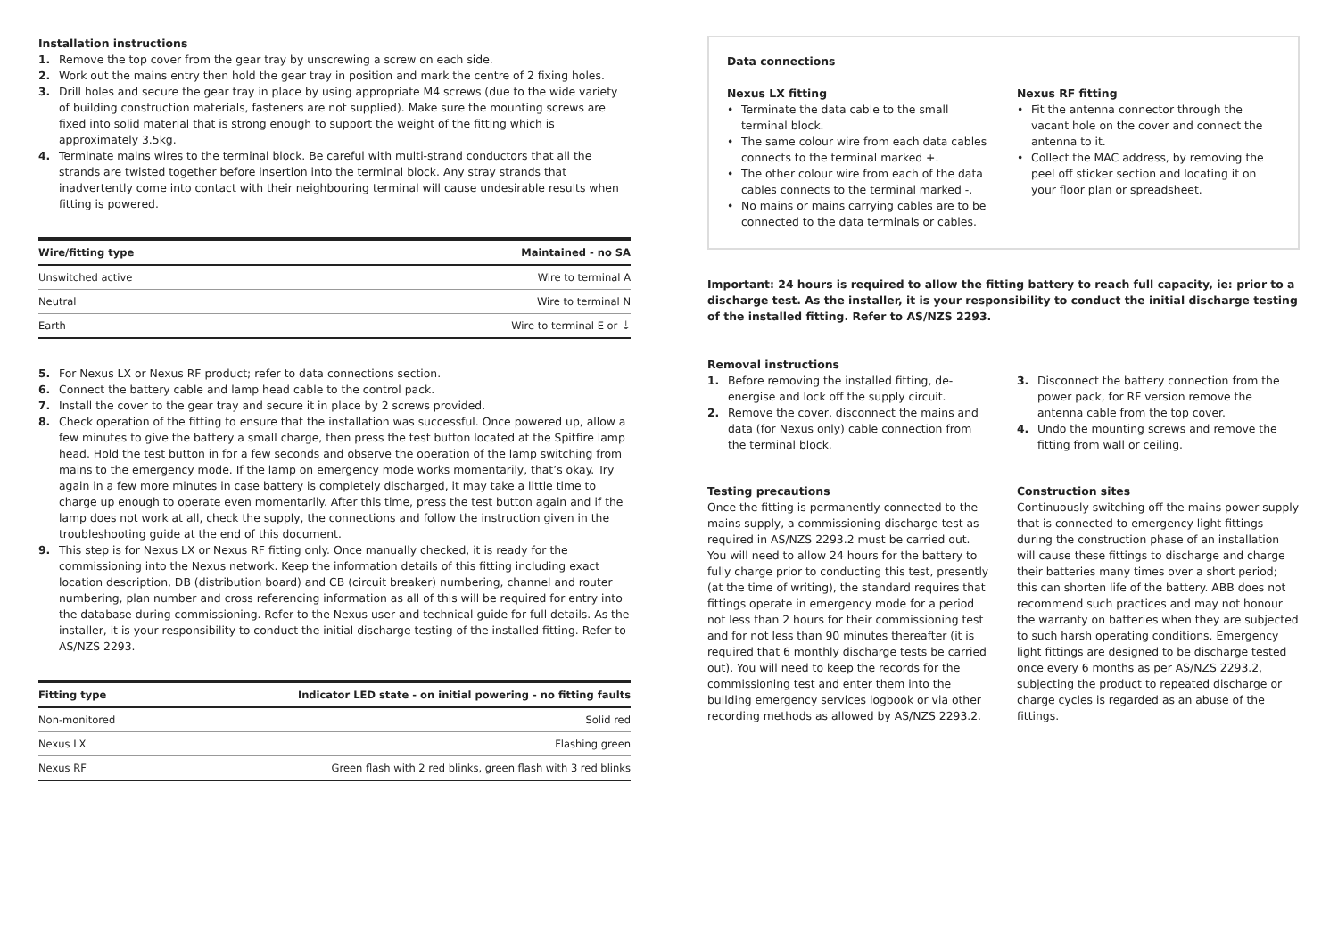Installation instructions
1. Remove the top cover from the gear tray by unscrewing a screw on each side.
2. Work out the mains entry then hold the gear tray in position and mark the centre of 2 fixing holes.
3. Drill holes and secure the gear tray in place by using appropriate M4 screws (due to the wide variety of building construction materials, fasteners are not supplied). Make sure the mounting screws are fixed into solid material that is strong enough to support the weight of the fitting which is approximately 3.5kg.
4. Terminate mains wires to the terminal block. Be careful with multi-strand conductors that all the strands are twisted together before insertion into the terminal block. Any stray strands that inadvertently come into contact with their neighbouring terminal will cause undesirable results when fitting is powered.
| Wire/fitting type | Maintained - no SA |
| --- | --- |
| Unswitched active | Wire to terminal A |
| Neutral | Wire to terminal N |
| Earth | Wire to terminal E or ⏚ |
5. For Nexus LX or Nexus RF product; refer to data connections section.
6. Connect the battery cable and lamp head cable to the control pack.
7. Install the cover to the gear tray and secure it in place by 2 screws provided.
8. Check operation of the fitting to ensure that the installation was successful. Once powered up, allow a few minutes to give the battery a small charge, then press the test button located at the Spitfire lamp head. Hold the test button in for a few seconds and observe the operation of the lamp switching from mains to the emergency mode. If the lamp on emergency mode works momentarily, that’s okay. Try again in a few more minutes in case battery is completely discharged, it may take a little time to charge up enough to operate even momentarily. After this time, press the test button again and if the lamp does not work at all, check the supply, the connections and follow the instruction given in the troubleshooting guide at the end of this document.
9. This step is for Nexus LX or Nexus RF fitting only. Once manually checked, it is ready for the commissioning into the Nexus network. Keep the information details of this fitting including exact location description, DB (distribution board) and CB (circuit breaker) numbering, channel and router numbering, plan number and cross referencing information as all of this will be required for entry into the database during commissioning. Refer to the Nexus user and technical guide for full details. As the installer, it is your responsibility to conduct the initial discharge testing of the installed fitting. Refer to AS/NZS 2293.
| Fitting type | Indicator LED state - on initial powering - no fitting faults |
| --- | --- |
| Non-monitored | Solid red |
| Nexus LX | Flashing green |
| Nexus RF | Green flash with 2 red blinks, green flash with 3 red blinks |
Data connections
Nexus LX fitting
• Terminate the data cable to the small terminal block.
• The same colour wire from each data cables connects to the terminal marked +.
• The other colour wire from each of the data cables connects to the terminal marked -.
• No mains or mains carrying cables are to be connected to the data terminals or cables.
Nexus RF fitting
• Fit the antenna connector through the vacant hole on the cover and connect the antenna to it.
• Collect the MAC address, by removing the peel off sticker section and locating it on your floor plan or spreadsheet.
Important: 24 hours is required to allow the fitting battery to reach full capacity, ie: prior to a discharge test. As the installer, it is your responsibility to conduct the initial discharge testing of the installed fitting. Refer to AS/NZS 2293.
Removal instructions
1. Before removing the installed fitting, de-energise and lock off the supply circuit.
2. Remove the cover, disconnect the mains and data (for Nexus only) cable connection from the terminal block.
3. Disconnect the battery connection from the power pack, for RF version remove the antenna cable from the top cover.
4. Undo the mounting screws and remove the fitting from wall or ceiling.
Testing precautions
Once the fitting is permanently connected to the mains supply, a commissioning discharge test as required in AS/NZS 2293.2 must be carried out. You will need to allow 24 hours for the battery to fully charge prior to conducting this test, presently (at the time of writing), the standard requires that fittings operate in emergency mode for a period not less than 2 hours for their commissioning test and for not less than 90 minutes thereafter (it is required that 6 monthly discharge tests be carried out). You will need to keep the records for the commissioning test and enter them into the building emergency services logbook or via other recording methods as allowed by AS/NZS 2293.2.
Construction sites
Continuously switching off the mains power supply that is connected to emergency light fittings during the construction phase of an installation will cause these fittings to discharge and charge their batteries many times over a short period; this can shorten life of the battery. ABB does not recommend such practices and may not honour the warranty on batteries when they are subjected to such harsh operating conditions. Emergency light fittings are designed to be discharge tested once every 6 months as per AS/NZS 2293.2, subjecting the product to repeated discharge or charge cycles is regarded as an abuse of the fittings.